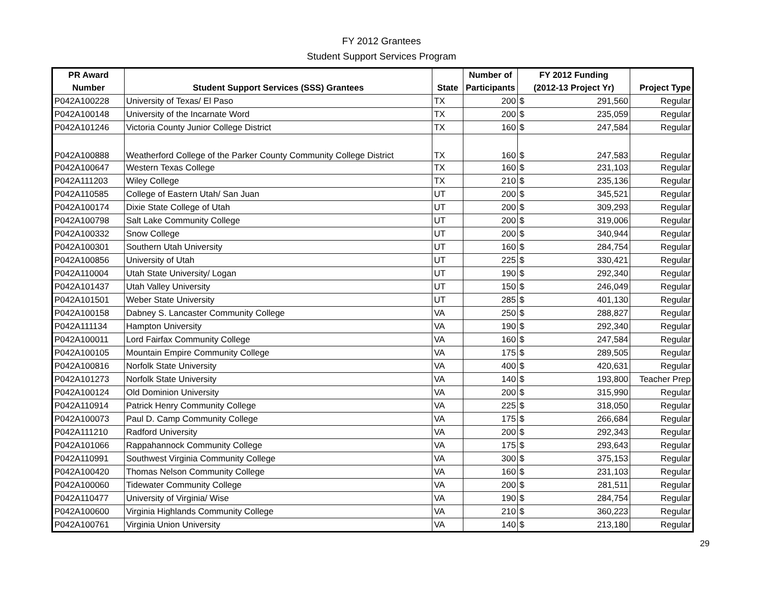FY 2012 Grantees
Student Support Services Program
| PR Award | | | Number of | FY 2012 Funding | | |
| --- | --- | --- | --- | --- | --- | --- |
| Number | Student Support Services (SSS) Grantees | State | Participants | (2012-13 Project Yr) | | Project Type |
| P042A100228 | University of Texas/ El Paso | TX | 200 | $ | 291,560 | Regular |
| P042A100148 | University of the Incarnate Word | TX | 200 | $ | 235,059 | Regular |
| P042A101246 | Victoria County Junior College District | TX | 160 | $ | 247,584 | Regular |
| P042A100888 | Weatherford College of the Parker County Community College District | TX | 160 | $ | 247,583 | Regular |
| P042A100647 | Western Texas College | TX | 160 | $ | 231,103 | Regular |
| P042A111203 | Wiley College | TX | 210 | $ | 235,136 | Regular |
| P042A110585 | College of Eastern Utah/ San Juan | UT | 200 | $ | 345,521 | Regular |
| P042A100174 | Dixie State College of Utah | UT | 200 | $ | 309,293 | Regular |
| P042A100798 | Salt Lake Community College | UT | 200 | $ | 319,006 | Regular |
| P042A100332 | Snow College | UT | 200 | $ | 340,944 | Regular |
| P042A100301 | Southern Utah University | UT | 160 | $ | 284,754 | Regular |
| P042A100856 | University of Utah | UT | 225 | $ | 330,421 | Regular |
| P042A110004 | Utah State University/ Logan | UT | 190 | $ | 292,340 | Regular |
| P042A101437 | Utah Valley University | UT | 150 | $ | 246,049 | Regular |
| P042A101501 | Weber State University | UT | 285 | $ | 401,130 | Regular |
| P042A100158 | Dabney S. Lancaster Community College | VA | 250 | $ | 288,827 | Regular |
| P042A111134 | Hampton University | VA | 190 | $ | 292,340 | Regular |
| P042A100011 | Lord Fairfax Community College | VA | 160 | $ | 247,584 | Regular |
| P042A100105 | Mountain Empire Community College | VA | 175 | $ | 289,505 | Regular |
| P042A100816 | Norfolk State University | VA | 400 | $ | 420,631 | Regular |
| P042A101273 | Norfolk State University | VA | 140 | $ | 193,800 | Teacher Prep |
| P042A100124 | Old Dominion University | VA | 200 | $ | 315,990 | Regular |
| P042A110914 | Patrick Henry Community College | VA | 225 | $ | 318,050 | Regular |
| P042A100073 | Paul D. Camp Community College | VA | 175 | $ | 266,684 | Regular |
| P042A111210 | Radford University | VA | 200 | $ | 292,343 | Regular |
| P042A101066 | Rappahannock Community College | VA | 175 | $ | 293,643 | Regular |
| P042A110991 | Southwest Virginia Community College | VA | 300 | $ | 375,153 | Regular |
| P042A100420 | Thomas Nelson Community College | VA | 160 | $ | 231,103 | Regular |
| P042A100060 | Tidewater Community College | VA | 200 | $ | 281,511 | Regular |
| P042A110477 | University of Virginia/ Wise | VA | 190 | $ | 284,754 | Regular |
| P042A100600 | Virginia Highlands Community College | VA | 210 | $ | 360,223 | Regular |
| P042A100761 | Virginia Union University | VA | 140 | $ | 213,180 | Regular |
29